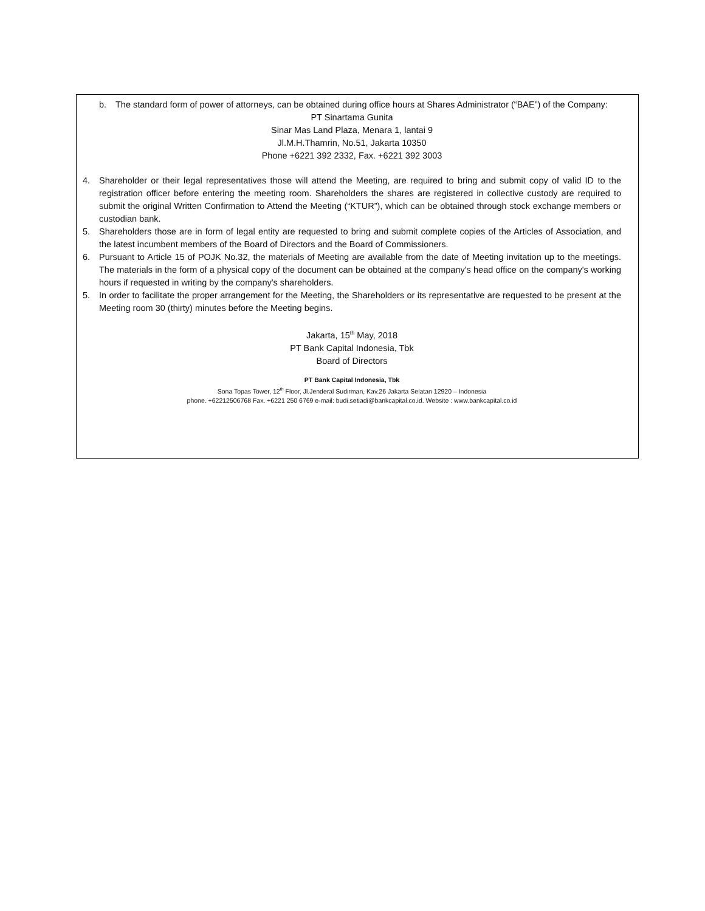b. The standard form of power of attorneys, can be obtained during office hours at Shares Administrator (“BAE”) of the Company:
PT Sinartama Gunita
Sinar Mas Land Plaza, Menara 1, lantai 9
Jl.M.H.Thamrin, No.51, Jakarta 10350
Phone +6221 392 2332, Fax. +6221 392 3003
4. Shareholder or their legal representatives those will attend the Meeting, are required to bring and submit copy of valid ID to the registration officer before entering the meeting room. Shareholders the shares are registered in collective custody are required to submit the original Written Confirmation to Attend the Meeting (“KTUR”), which can be obtained through stock exchange members or custodian bank.
5. Shareholders those are in form of legal entity are requested to bring and submit complete copies of the Articles of Association, and the latest incumbent members of the Board of Directors and the Board of Commissioners.
6. Pursuant to Article 15 of POJK No.32, the materials of Meeting are available from the date of Meeting invitation up to the meetings. The materials in the form of a physical copy of the document can be obtained at the company's head office on the company's working hours if requested in writing by the company's shareholders.
5. In order to facilitate the proper arrangement for the Meeting, the Shareholders or its representative are requested to be present at the Meeting room 30 (thirty) minutes before the Meeting begins.
Jakarta, 15<sup>th</sup> May, 2018
PT Bank Capital Indonesia, Tbk
Board of Directors
PT Bank Capital Indonesia, Tbk
Sona Topas Tower, 12<sup>th</sup> Floor, Jl.Jenderal Sudirman, Kav.26 Jakarta Selatan 12920 – Indonesia
phone. +62212506768 Fax. +6221 250 6769 e-mail: budi.setiadi@bankcapital.co.id. Website : www.bankcapital.co.id